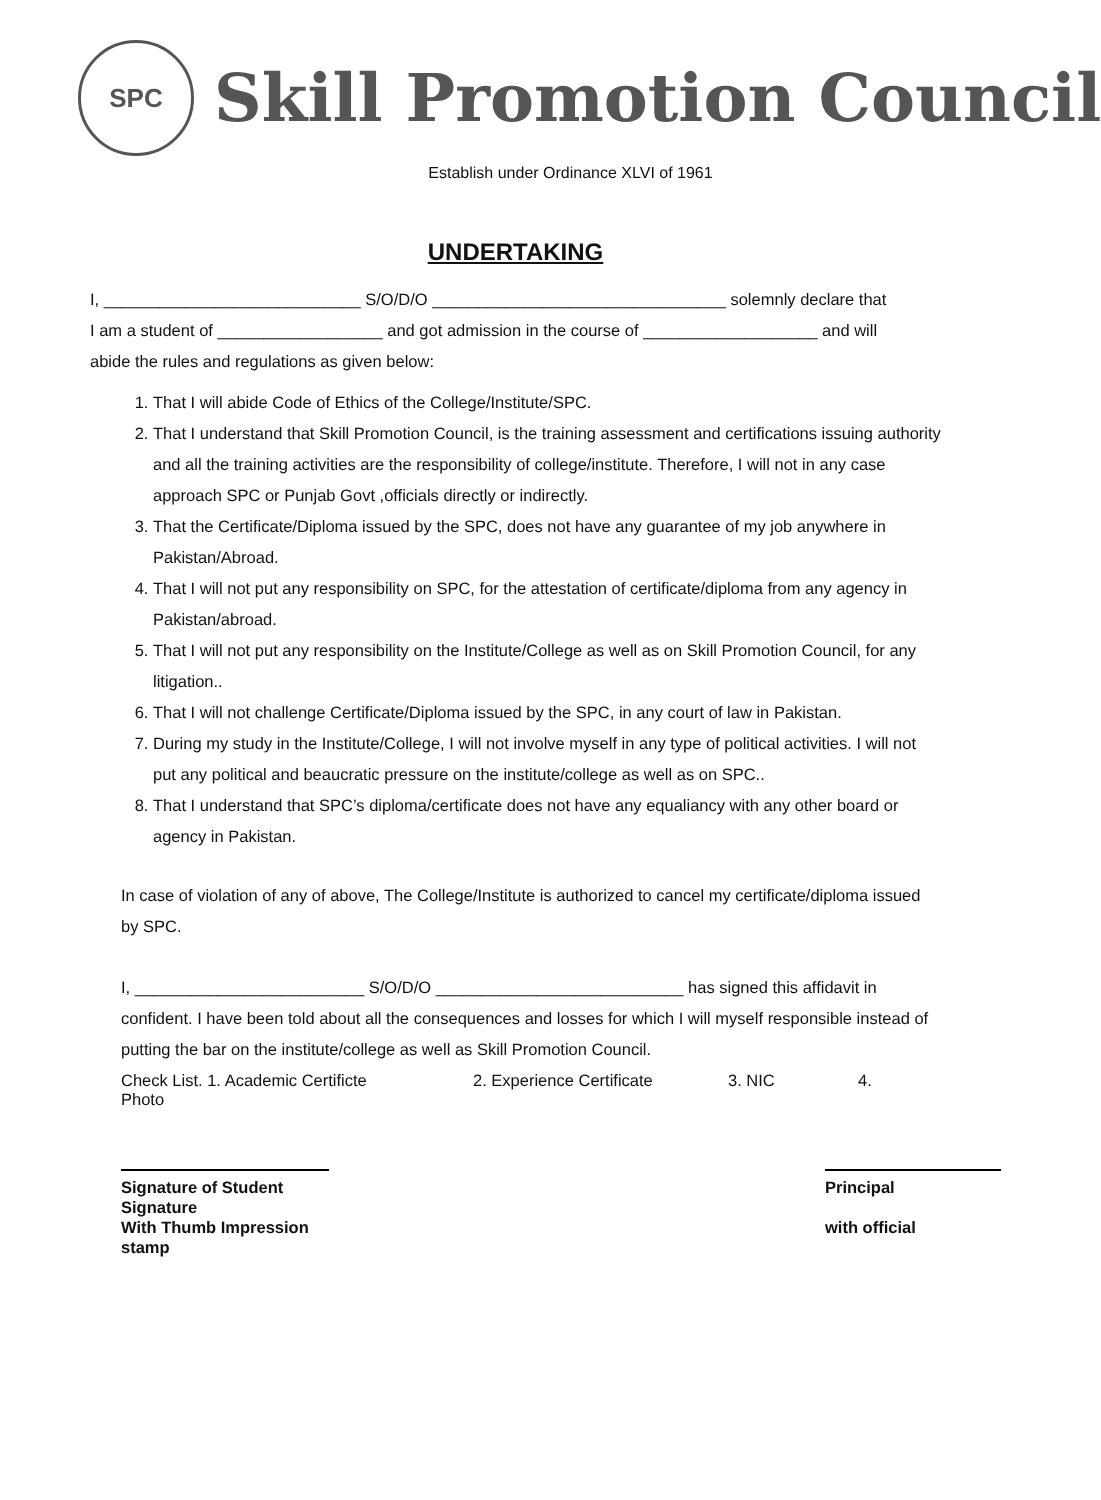SPC
Skill Promotion Council
Establish under Ordinance XLVI of 1961
UNDERTAKING
I, ____________________________ S/O/D/O ________________________________ solemnly declare that
I am a student of __________________ and got admission in the course of ___________________ and will
abide the rules and regulations as given below:
1. That I will abide Code of Ethics of the College/Institute/SPC.
2. That I understand that Skill Promotion Council, is the training assessment and certifications issuing authority and all the training activities are the responsibility of college/institute. Therefore, I will not in any case approach SPC or Punjab Govt ,officials directly or indirectly.
3. That the Certificate/Diploma issued by the SPC, does not have any guarantee of my job anywhere in Pakistan/Abroad.
4. That I will not put any responsibility on SPC, for the attestation of certificate/diploma from any agency in Pakistan/abroad.
5. That I will not put any responsibility on the Institute/College as well as on Skill Promotion Council, for any litigation..
6. That I will not challenge Certificate/Diploma issued by the SPC, in any court of law in Pakistan.
7. During my study in the Institute/College, I will not involve myself in any type of political activities. I will not put any political and beaucratic pressure on the institute/college as well as on SPC..
8. That I understand that SPC’s diploma/certificate does not have any equaliancy with any other board or agency in Pakistan.
In case of violation of any of above, The College/Institute is authorized to cancel my certificate/diploma issued by SPC.
I, _________________________ S/O/D/O ___________________________ has signed this affidavit in confident. I have been told about all the consequences and losses for which I will myself responsible instead of putting the bar on the institute/college as well as Skill Promotion Council.
Check List. 1. Academic Certificte 2. Experience Certificate 3. NIC 4.
Photo
Signature of Student
Signature
With Thumb Impression
stamp
Principal
with official